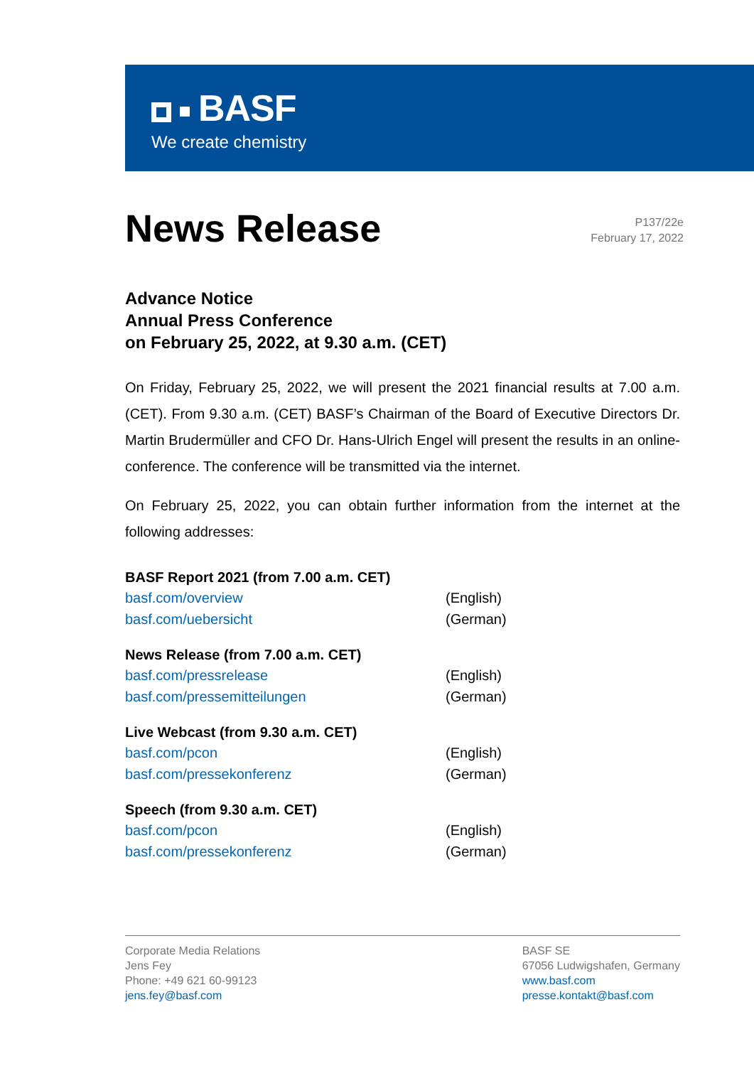BASF
We create chemistry
News Release
P137/22e
February 17, 2022
Advance Notice
Annual Press Conference
on February 25, 2022, at 9.30 a.m. (CET)
On Friday, February 25, 2022, we will present the 2021 financial results at 7.00 a.m. (CET). From 9.30 a.m. (CET) BASF’s Chairman of the Board of Executive Directors Dr. Martin Brudermüller and CFO Dr. Hans-Ulrich Engel will present the results in an online-conference. The conference will be transmitted via the internet.
On February 25, 2022, you can obtain further information from the internet at the following addresses:
BASF Report 2021 (from 7.00 a.m. CET)
basf.com/overview (English)
basf.com/uebersicht (German)
News Release (from 7.00 a.m. CET)
basf.com/pressrelease (English)
basf.com/pressemitteilungen (German)
Live Webcast (from 9.30 a.m. CET)
basf.com/pcon (English)
basf.com/pressekonferenz (German)
Speech (from 9.30 a.m. CET)
basf.com/pcon (English)
basf.com/pressekonferenz (German)
Corporate Media Relations
Jens Fey
Phone: +49 621 60-99123
jens.fey@basf.com
BASF SE
67056 Ludwigshafen, Germany
www.basf.com
presse.kontakt@basf.com